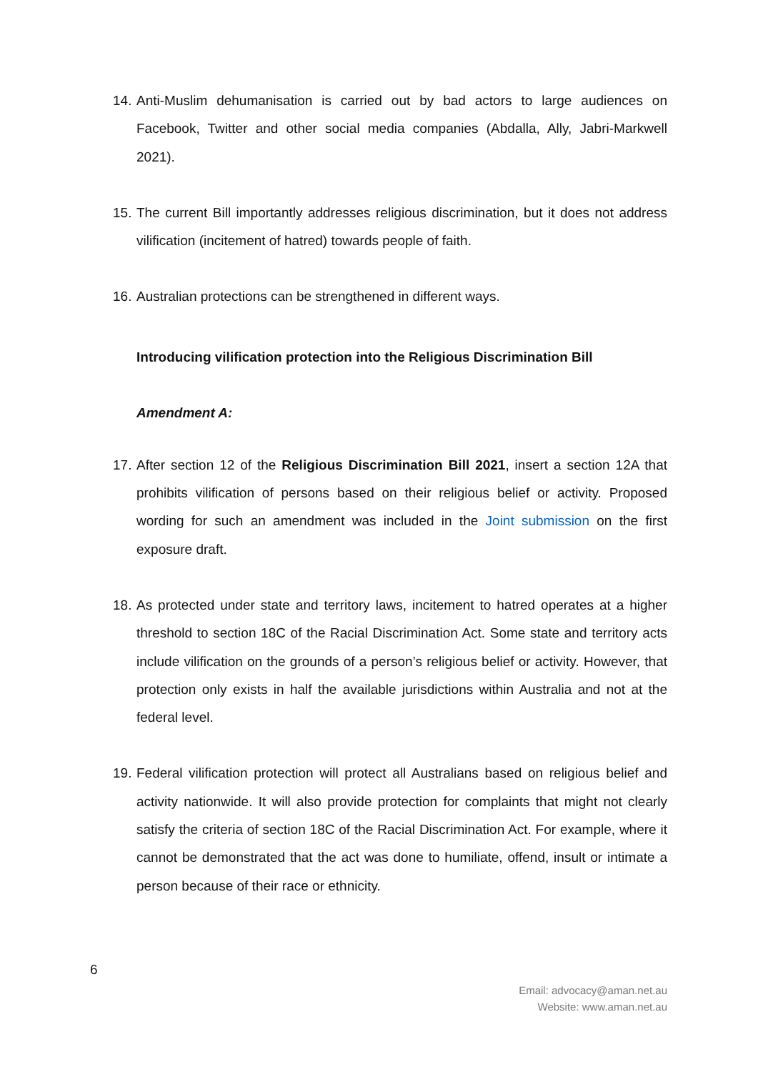14. Anti-Muslim dehumanisation is carried out by bad actors to large audiences on Facebook, Twitter and other social media companies (Abdalla, Ally, Jabri-Markwell 2021).
15. The current Bill importantly addresses religious discrimination, but it does not address vilification (incitement of hatred) towards people of faith.
16. Australian protections can be strengthened in different ways.
Introducing vilification protection into the Religious Discrimination Bill
Amendment A:
17. After section 12 of the Religious Discrimination Bill 2021, insert a section 12A that prohibits vilification of persons based on their religious belief or activity. Proposed wording for such an amendment was included in the Joint submission on the first exposure draft.
18. As protected under state and territory laws, incitement to hatred operates at a higher threshold to section 18C of the Racial Discrimination Act. Some state and territory acts include vilification on the grounds of a person’s religious belief or activity. However, that protection only exists in half the available jurisdictions within Australia and not at the federal level.
19. Federal vilification protection will protect all Australians based on religious belief and activity nationwide. It will also provide protection for complaints that might not clearly satisfy the criteria of section 18C of the Racial Discrimination Act. For example, where it cannot be demonstrated that the act was done to humiliate, offend, insult or intimate a person because of their race or ethnicity.
6
Email: advocacy@aman.net.au
Website: www.aman.net.au